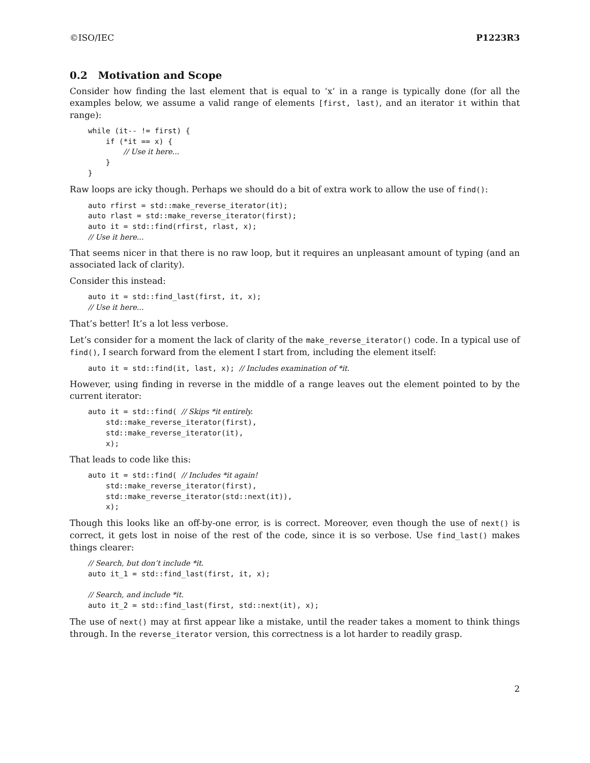©ISO/IEC P1223R3
0.2 Motivation and Scope
Consider how finding the last element that is equal to ‘x‘ in a range is typically done (for all the examples below, we assume a valid range of elements [first, last), and an iterator it within that range):
while (it-- != first) {
    if (*it == x) {
        // Use it here...
    }
}
Raw loops are icky though. Perhaps we should do a bit of extra work to allow the use of find():
auto rfirst = std::make_reverse_iterator(it);
auto rlast = std::make_reverse_iterator(first);
auto it = std::find(rfirst, rlast, x);
// Use it here...
That seems nicer in that there is no raw loop, but it requires an unpleasant amount of typing (and an associated lack of clarity).
Consider this instead:
auto it = std::find_last(first, it, x);
// Use it here...
That’s better! It’s a lot less verbose.
Let’s consider for a moment the lack of clarity of the make_reverse_iterator() code. In a typical use of find(), I search forward from the element I start from, including the element itself:
auto it = std::find(it, last, x); // Includes examination of *it.
However, using finding in reverse in the middle of a range leaves out the element pointed to by the current iterator:
auto it = std::find( // Skips *it entirely.
    std::make_reverse_iterator(first),
    std::make_reverse_iterator(it),
    x);
That leads to code like this:
auto it = std::find( // Includes *it again!
    std::make_reverse_iterator(first),
    std::make_reverse_iterator(std::next(it)),
    x);
Though this looks like an off-by-one error, is is correct. Moreover, even though the use of next() is correct, it gets lost in noise of the rest of the code, since it is so verbose. Use find_last() makes things clearer:
// Search, but don’t include *it.
auto it_1 = std::find_last(first, it, x);

// Search, and include *it.
auto it_2 = std::find_last(first, std::next(it), x);
The use of next() may at first appear like a mistake, until the reader takes a moment to think things through. In the reverse_iterator version, this correctness is a lot harder to readily grasp.
2